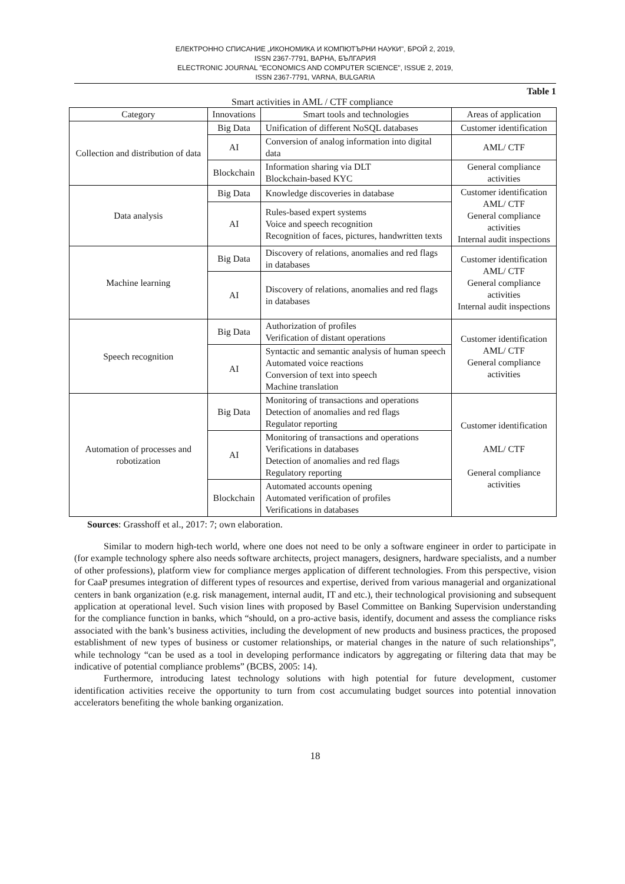ЕЛЕКТРОННО СПИСАНИЕ „ИКОНОМИКА И КОМПЮТЪРНИ НАУКИ", БРОЙ 2, 2019,
ISSN 2367-7791, ВАРНА, БЪЛГАРИЯ
ELECTRONIC JOURNAL "ECONOMICS AND COMPUTER SCIENCE", ISSUE 2, 2019,
ISSN 2367-7791, VARNA, BULGARIA
Table 1
Smart activities in AML / CTF compliance
| Category | Innovations | Smart tools and technologies | Areas of application |
| --- | --- | --- | --- |
| Collection and distribution of data | Big Data | Unification of different NoSQL databases | Customer identification |
| | AI | Conversion of analog information into digital data | AML/ CTF |
| | Blockchain | Information sharing via DLT Blockchain-based KYC | General compliance activities |
| Data analysis | Big Data | Knowledge discoveries in database | Customer identification AML/ CTF General compliance activities Internal audit inspections |
| | AI | Rules-based expert systems Voice and speech recognition Recognition of faces, pictures, handwritten texts | |
| Machine learning | Big Data | Discovery of relations, anomalies and red flags in databases | Customer identification AML/ CTF General compliance activities Internal audit inspections |
| | AI | Discovery of relations, anomalies and red flags in databases | |
| Speech recognition | Big Data | Authorization of profiles Verification of distant operations | Customer identification AML/ CTF General compliance activities |
| | AI | Syntactic and semantic analysis of human speech Automated voice reactions Conversion of text into speech Machine translation | |
| Automation of processes and robotization | Big Data | Monitoring of transactions and operations Detection of anomalies and red flags Regulator reporting | Customer identification AML/ CTF General compliance activities |
| | AI | Monitoring of transactions and operations Verifications in databases Detection of anomalies and red flags Regulatory reporting | |
| | Blockchain | Automated accounts opening Automated verification of profiles Verifications in databases | |
Sources: Grasshoff et al., 2017: 7; own elaboration.
Similar to modern high-tech world, where one does not need to be only a software engineer in order to participate in (for example technology sphere also needs software architects, project managers, designers, hardware specialists, and a number of other professions), platform view for compliance merges application of different technologies. From this perspective, vision for CaaP presumes integration of different types of resources and expertise, derived from various managerial and organizational centers in bank organization (e.g. risk management, internal audit, IT and etc.), their technological provisioning and subsequent application at operational level. Such vision lines with proposed by Basel Committee on Banking Supervision understanding for the compliance function in banks, which “should, on a pro-active basis, identify, document and assess the compliance risks associated with the bank’s business activities, including the development of new products and business practices, the proposed establishment of new types of business or customer relationships, or material changes in the nature of such relationships”, while technology “can be used as a tool in developing performance indicators by aggregating or filtering data that may be indicative of potential compliance problems” (BCBS, 2005: 14).
Furthermore, introducing latest technology solutions with high potential for future development, customer identification activities receive the opportunity to turn from cost accumulating budget sources into potential innovation accelerators benefiting the whole banking organization.
18